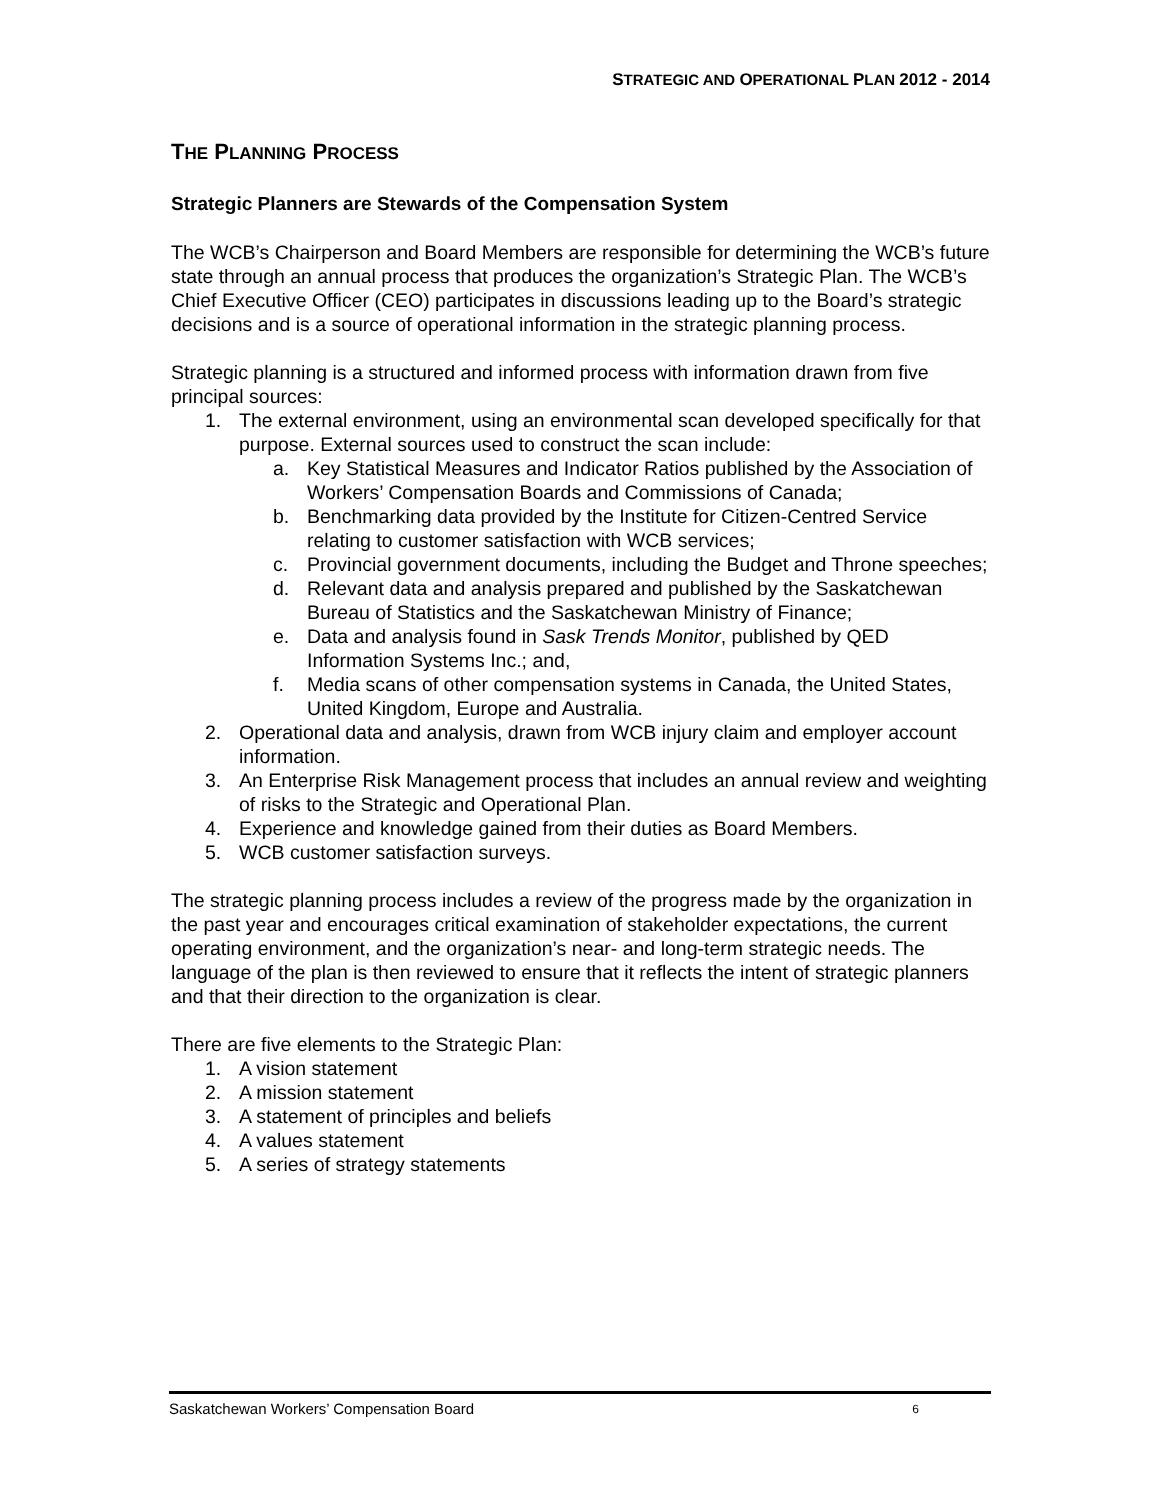STRATEGIC AND OPERATIONAL PLAN 2012 - 2014
THE PLANNING PROCESS
Strategic Planners are Stewards of the Compensation System
The WCB’s Chairperson and Board Members are responsible for determining the WCB’s future state through an annual process that produces the organization’s Strategic Plan. The WCB’s Chief Executive Officer (CEO) participates in discussions leading up to the Board’s strategic decisions and is a source of operational information in the strategic planning process.
Strategic planning is a structured and informed process with information drawn from five principal sources:
1. The external environment, using an environmental scan developed specifically for that purpose. External sources used to construct the scan include:
a. Key Statistical Measures and Indicator Ratios published by the Association of Workers’ Compensation Boards and Commissions of Canada;
b. Benchmarking data provided by the Institute for Citizen-Centred Service relating to customer satisfaction with WCB services;
c. Provincial government documents, including the Budget and Throne speeches;
d. Relevant data and analysis prepared and published by the Saskatchewan Bureau of Statistics and the Saskatchewan Ministry of Finance;
e. Data and analysis found in Sask Trends Monitor, published by QED Information Systems Inc.; and,
f. Media scans of other compensation systems in Canada, the United States, United Kingdom, Europe and Australia.
2. Operational data and analysis, drawn from WCB injury claim and employer account information.
3. An Enterprise Risk Management process that includes an annual review and weighting of risks to the Strategic and Operational Plan.
4. Experience and knowledge gained from their duties as Board Members.
5. WCB customer satisfaction surveys.
The strategic planning process includes a review of the progress made by the organization in the past year and encourages critical examination of stakeholder expectations, the current operating environment, and the organization’s near- and long-term strategic needs. The language of the plan is then reviewed to ensure that it reflects the intent of strategic planners and that their direction to the organization is clear.
There are five elements to the Strategic Plan:
1. A vision statement
2. A mission statement
3. A statement of principles and beliefs
4. A values statement
5. A series of strategy statements
Saskatchewan Workers’ Compensation Board 6